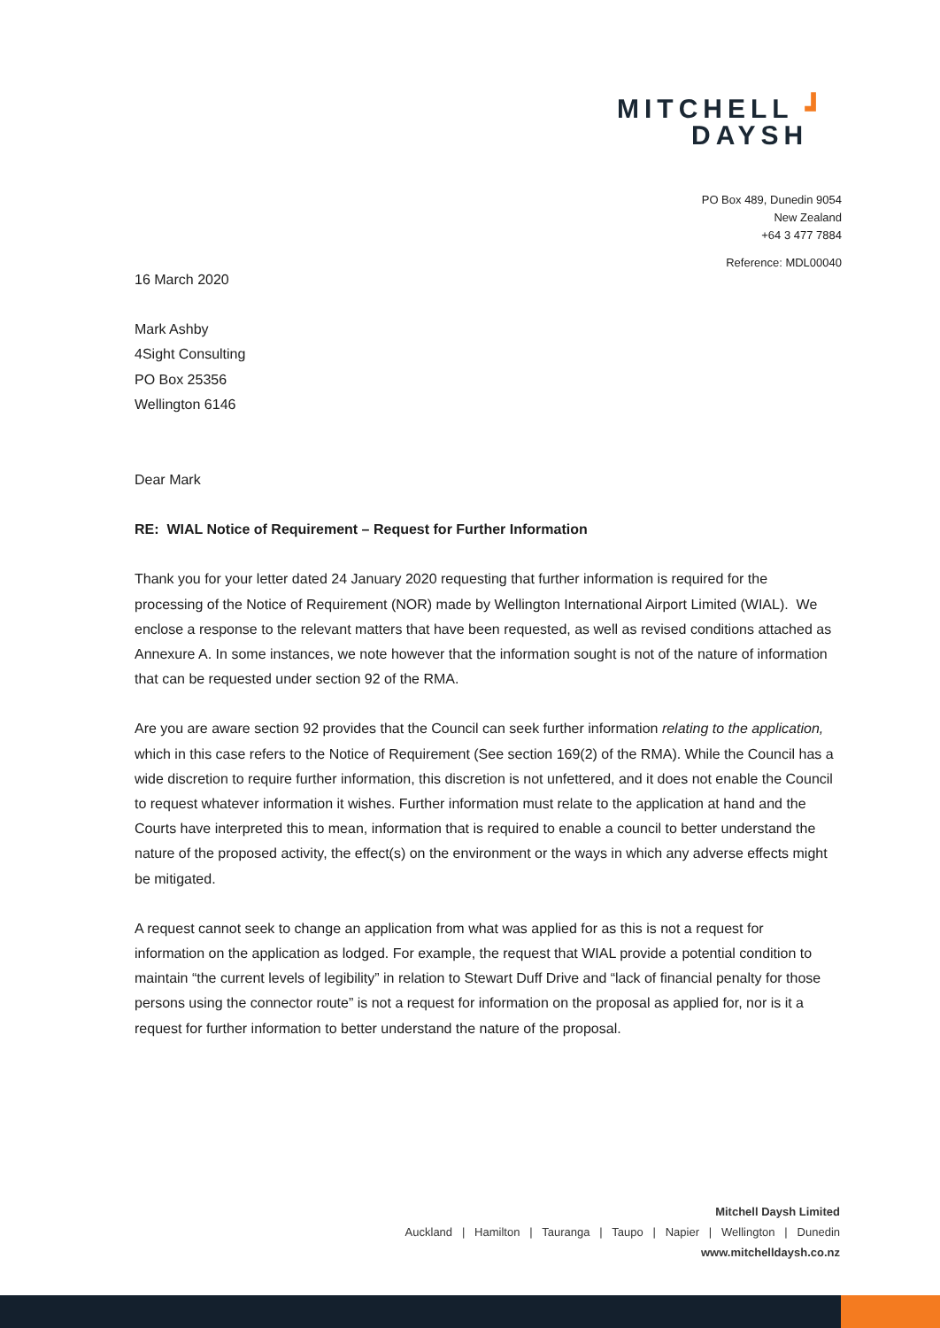MITCHELL ┛
DAYSH
PO Box 489, Dunedin 9054
New Zealand
+64 3 477 7884
Reference: MDL00040
16 March 2020
Mark Ashby
4Sight Consulting
PO Box 25356
Wellington 6146
Dear Mark
RE: WIAL Notice of Requirement – Request for Further Information
Thank you for your letter dated 24 January 2020 requesting that further information is required for the processing of the Notice of Requirement (NOR) made by Wellington International Airport Limited (WIAL). We enclose a response to the relevant matters that have been requested, as well as revised conditions attached as Annexure A. In some instances, we note however that the information sought is not of the nature of information that can be requested under section 92 of the RMA.
Are you are aware section 92 provides that the Council can seek further information relating to the application, which in this case refers to the Notice of Requirement (See section 169(2) of the RMA). While the Council has a wide discretion to require further information, this discretion is not unfettered, and it does not enable the Council to request whatever information it wishes. Further information must relate to the application at hand and the Courts have interpreted this to mean, information that is required to enable a council to better understand the nature of the proposed activity, the effect(s) on the environment or the ways in which any adverse effects might be mitigated.
A request cannot seek to change an application from what was applied for as this is not a request for information on the application as lodged. For example, the request that WIAL provide a potential condition to maintain “the current levels of legibility” in relation to Stewart Duff Drive and “lack of financial penalty for those persons using the connector route” is not a request for information on the proposal as applied for, nor is it a request for further information to better understand the nature of the proposal.
Mitchell Daysh Limited
Auckland | Hamilton | Tauranga | Taupo | Napier | Wellington | Dunedin
www.mitchelldaysh.co.nz